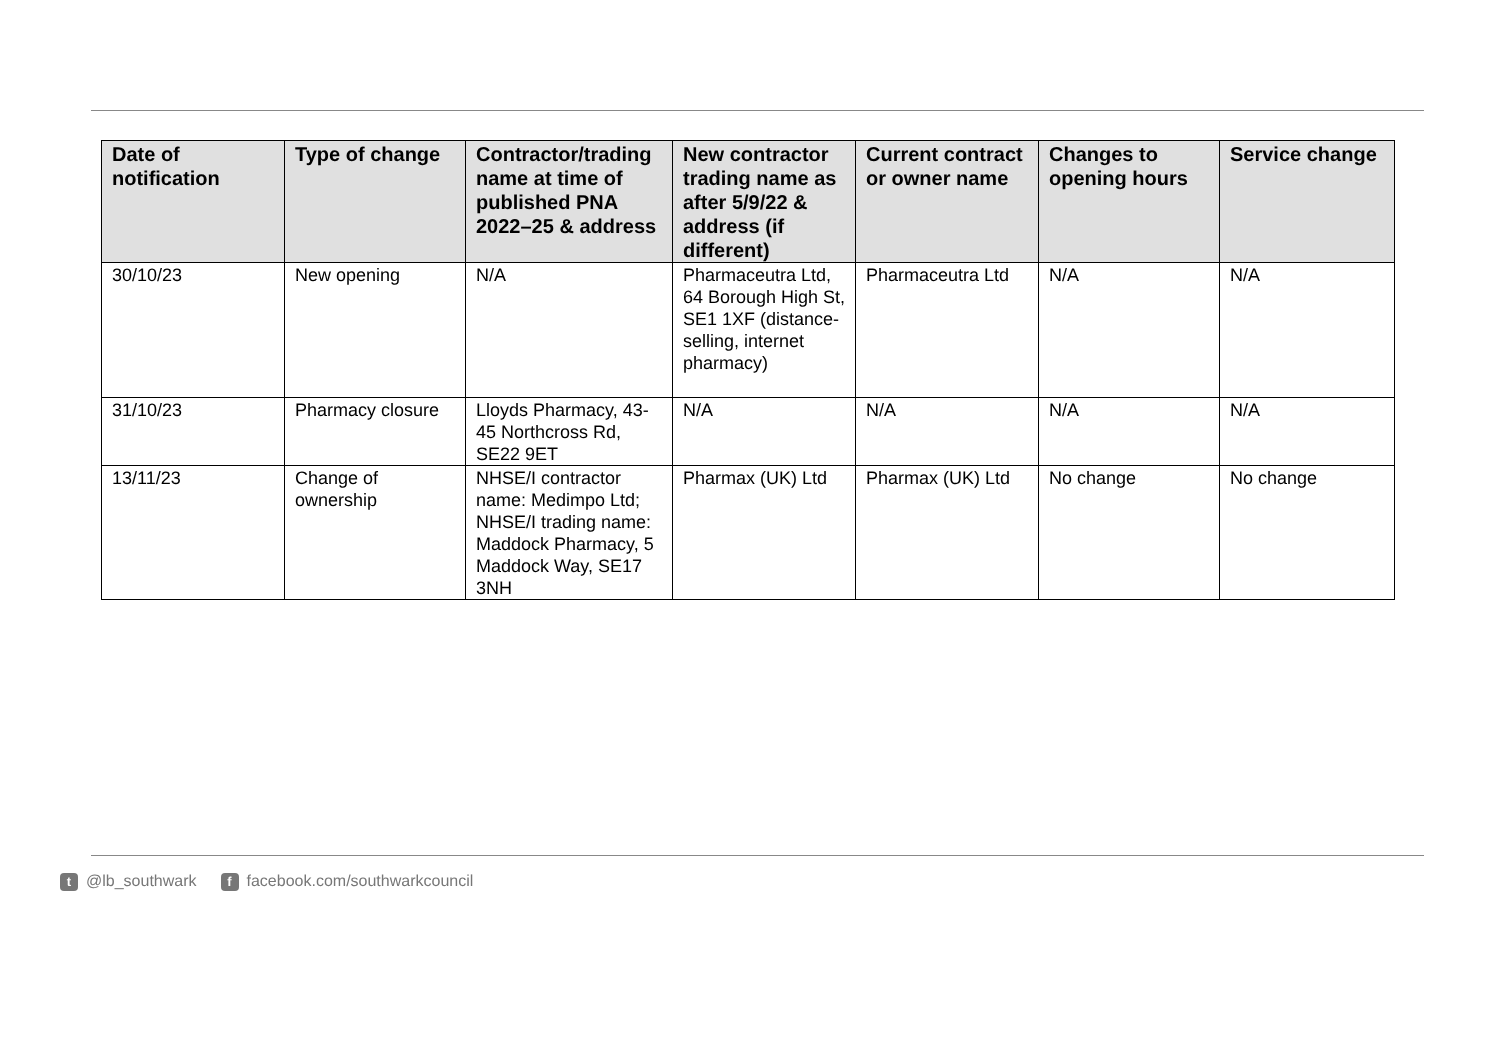| Date of notification | Type of change | Contractor/trading name at time of published PNA 2022–25 & address | New contractor trading name as after 5/9/22 & address (if different) | Current contract or owner name | Changes to opening hours | Service change |
| --- | --- | --- | --- | --- | --- | --- |
| 30/10/23 | New opening | N/A | Pharmaceutra Ltd, 64 Borough High St, SE1 1XF (distance-selling, internet pharmacy) | Pharmaceutra Ltd | N/A | N/A |
| 31/10/23 | Pharmacy closure | Lloyds Pharmacy, 43-45 Northcross Rd, SE22 9ET | N/A | N/A | N/A | N/A |
| 13/11/23 | Change of ownership | NHSE/I contractor name: Medimpo Ltd; NHSE/I trading name: Maddock Pharmacy, 5 Maddock Way, SE17 3NH | Pharmax (UK) Ltd | Pharmax (UK) Ltd | No change | No change |
t @lb_southwark f facebook.com/southwarkcouncil